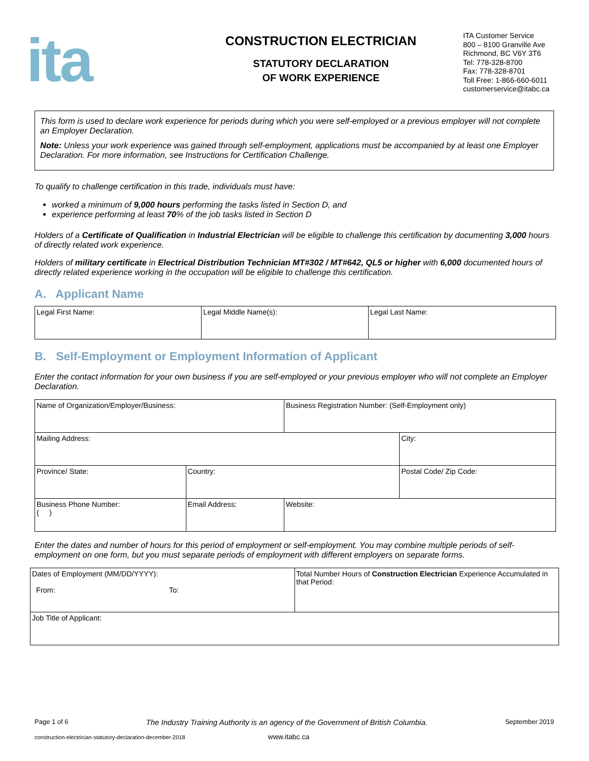ita
CONSTRUCTION ELECTRICIAN
STATUTORY DECLARATION
OF WORK EXPERIENCE
ITA Customer Service
800 – 8100 Granville Ave
Richmond, BC V6Y 3T6
Tel: 778-328-8700
Fax: 778-328-8701
Toll Free: 1-866-660-6011
customerservice@itabc.ca
This form is used to declare work experience for periods during which you were self-employed or a previous employer will not complete an Employer Declaration.
Note: Unless your work experience was gained through self-employment, applications must be accompanied by at least one Employer Declaration. For more information, see Instructions for Certification Challenge.
To qualify to challenge certification in this trade, individuals must have:
worked a minimum of 9,000 hours performing the tasks listed in Section D, and
experience performing at least 70% of the job tasks listed in Section D
Holders of a Certificate of Qualification in Industrial Electrician will be eligible to challenge this certification by documenting 3,000 hours of directly related work experience.
Holders of military certificate in Electrical Distribution Technician MT#302 / MT#642, QL5 or higher with 6,000 documented hours of directly related experience working in the occupation will be eligible to challenge this certification.
A. Applicant Name
| Legal First Name: | Legal Middle Name(s): | Legal Last Name: |
B. Self-Employment or Employment Information of Applicant
Enter the contact information for your own business if you are self-employed or your previous employer who will not complete an Employer Declaration.
| Name of Organization/Employer/Business: | | Business Registration Number: (Self-Employment only) | |
| Mailing Address: | | | City: |
| Province/ State: | Country: | | Postal Code/ Zip Code: |
| Business Phone Number: ( ) | Email Address: | Website: | |
Enter the dates and number of hours for this period of employment or self-employment. You may combine multiple periods of self-employment on one form, but you must separate periods of employment with different employers on separate forms.
| Dates of Employment (MM/DD/YYYY): From: To: | Total Number Hours of Construction Electrician Experience Accumulated in that Period: |
| Job Title of Applicant: | |
Page 1 of 6 The Industry Training Authority is an agency of the Government of British Columbia. September 2019
construction-electrician-statutory-declaration-december-2018 www.itabc.ca